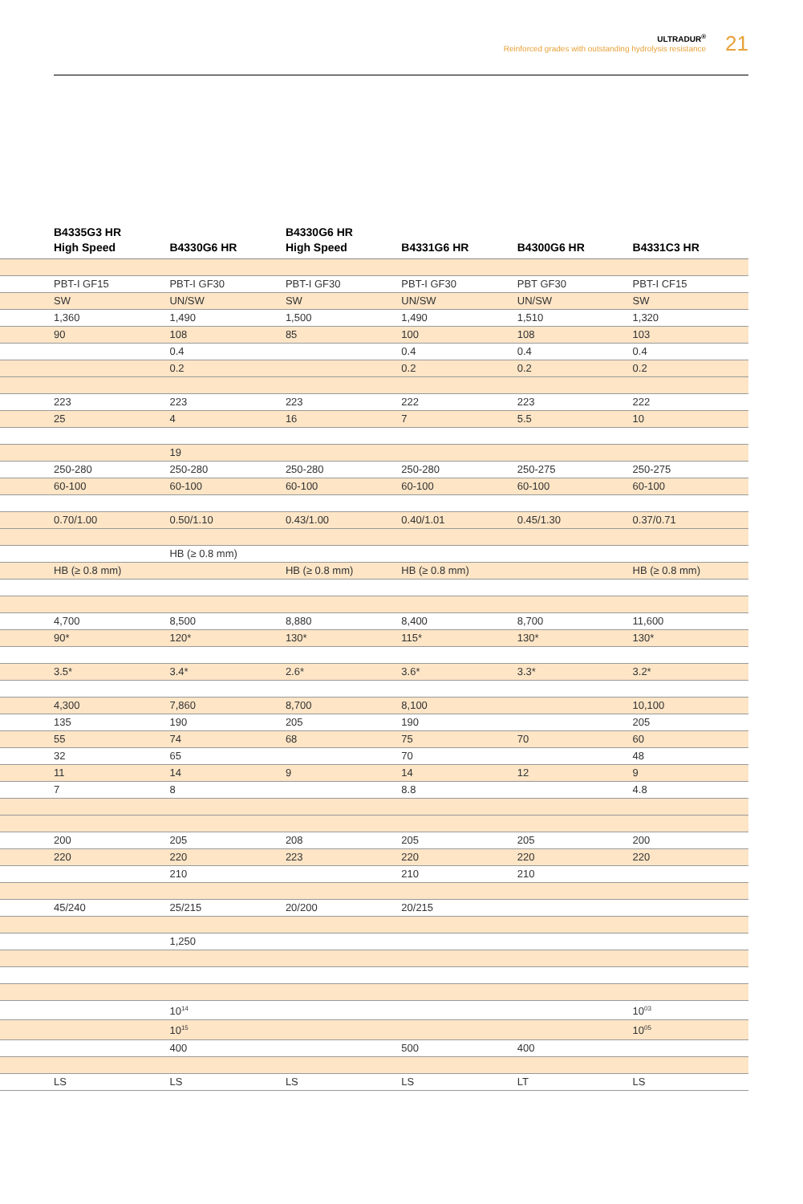ULTRADUR<sup>®</sup>
Reinforced grades with outstanding hydrolysis resistance
21
| | B4335G3 HR High Speed | B4330G6 HR | B4330G6 HR High Speed | B4331G6 HR | B4300G6 HR | B4331C3 HR |
| --- | --- | --- | --- | --- | --- | --- |
| | PBT-I GF15 | PBT-I GF30 | PBT-I GF30 | PBT-I GF30 | PBT GF30 | PBT-I CF15 |
| | SW | UN/SW | SW | UN/SW | UN/SW | SW |
| | 1,360 | 1,490 | 1,500 | 1,490 | 1,510 | 1,320 |
| | 90 | 108 | 85 | 100 | 108 | 103 |
| | | 0.4 | | 0.4 | 0.4 | 0.4 |
| | | 0.2 | | 0.2 | 0.2 | 0.2 |
| | 223 | 223 | 223 | 222 | 223 | 222 |
| | 25 | 4 | 16 | 7 | 5.5 | 10 |
| | | 19 | | | | |
| | 250-280 | 250-280 | 250-280 | 250-280 | 250-275 | 250-275 |
| | 60-100 | 60-100 | 60-100 | 60-100 | 60-100 | 60-100 |
| | 0.70/1.00 | 0.50/1.10 | 0.43/1.00 | 0.40/1.01 | 0.45/1.30 | 0.37/0.71 |
| | | HB (≥ 0.8 mm) | | | | |
| | HB (≥ 0.8 mm) | | HB (≥ 0.8 mm) | HB (≥ 0.8 mm) | | HB (≥ 0.8 mm) |
| | 4,700 | 8,500 | 8,880 | 8,400 | 8,700 | 11,600 |
| | 90* | 120* | 130* | 115* | 130* | 130* |
| | 3.5* | 3.4* | 2.6* | 3.6* | 3.3* | 3.2* |
| | 4,300 | 7,860 | 8,700 | 8,100 | | 10,100 |
| | 135 | 190 | 205 | 190 | | 205 |
| | 55 | 74 | 68 | 75 | 70 | 60 |
| | 32 | 65 | | 70 | | 48 |
| | 11 | 14 | 9 | 14 | 12 | 9 |
| | 7 | 8 | | 8.8 | | 4.8 |
| | 200 | 205 | 208 | 205 | 205 | 200 |
| | 220 | 220 | 223 | 220 | 220 | 220 |
| | | 210 | | 210 | 210 | |
| | 45/240 | 25/215 | 20/200 | 20/215 | | |
| | | 1,250 | | | | |
| | | 10<sup>14</sup> | | | | 10<sup>03</sup> |
| | | 10<sup>15</sup> | | | | 10<sup>05</sup> |
| | | 400 | | 500 | 400 | |
| | LS | LS | LS | LS | LT | LS |